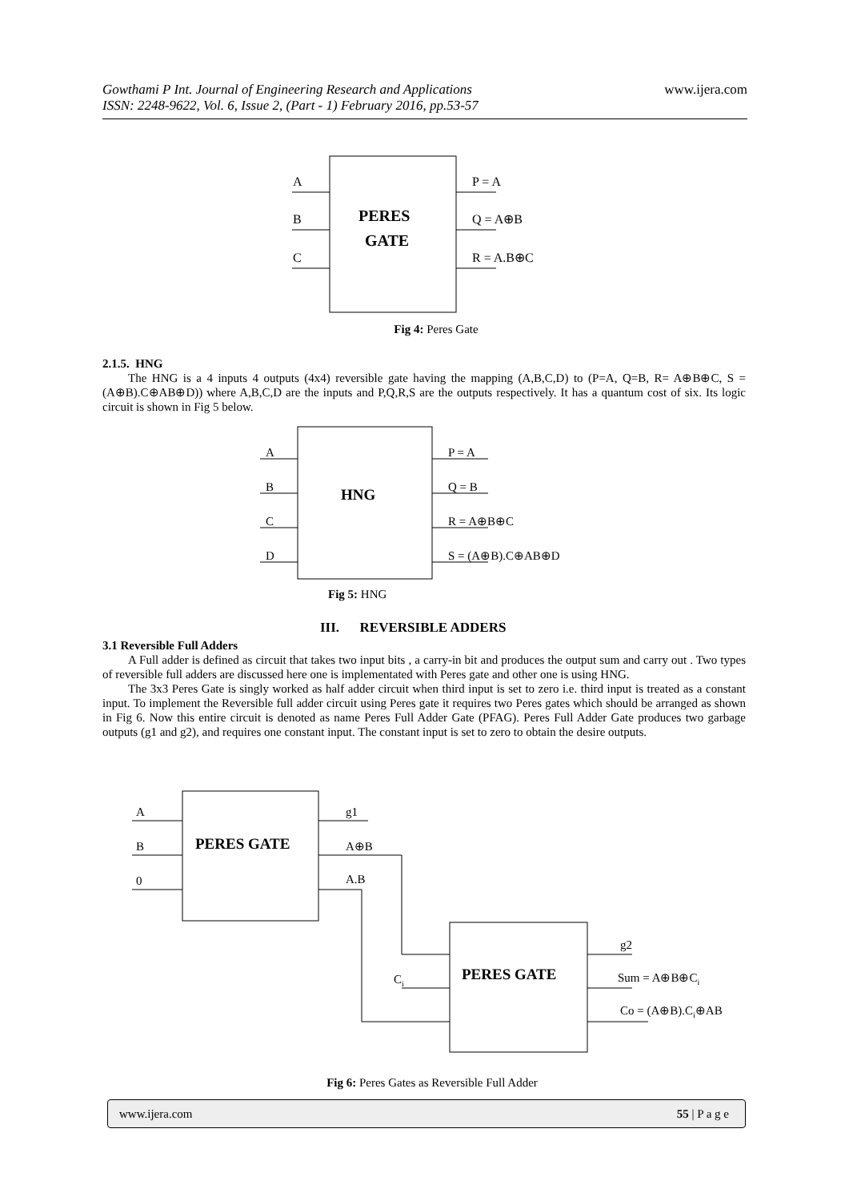www.ijera.com Gowthami P Int. Journal of Engineering Research and Applications
ISSN: 2248-9622, Vol. 6, Issue 2, (Part - 1) February 2016, pp.53-57
A
B
C
P = A
Q = A⊕B
R = A.B⊕C
PERES
GATE
Fig 4: Peres Gate
2.1.5. HNG
The HNG is a 4 inputs 4 outputs (4x4) reversible gate having the mapping (A,B,C,D) to (P=A, Q=B, R= A⊕B⊕C, S = (A⊕B).C⊕AB⊕D)) where A,B,C,D are the inputs and P,Q,R,S are the outputs respectively. It has a quantum cost of six. Its logic circuit is shown in Fig 5 below.
A
B
C
D
P = A
Q = B
R = A⊕B⊕C
S = (A⊕B).C⊕AB⊕D
HNG
Fig 5: HNG
III. REVERSIBLE ADDERS
3.1 Reversible Full Adders
A Full adder is defined as circuit that takes two input bits , a carry-in bit and produces the output sum and carry out . Two types of reversible full adders are discussed here one is implementated with Peres gate and other one is using HNG.
The 3x3 Peres Gate is singly worked as half adder circuit when third input is set to zero i.e. third input is treated as a constant input. To implement the Reversible full adder circuit using Peres gate it requires two Peres gates which should be arranged as shown in Fig 6. Now this entire circuit is denoted as name Peres Full Adder Gate (PFAG). Peres Full Adder Gate produces two garbage outputs (g1 and g2), and requires one constant input. The constant input is set to zero to obtain the desire outputs.
A
B
0
g1
A⊕B
A.B
Ci
g2
Sum = A⊕B⊕Ci
Co = (A⊕B).Ci⊕AB
PERES GATE
PERES GATE
Fig 6: Peres Gates as Reversible Full Adder
www.ijera.com 55 | P a g e